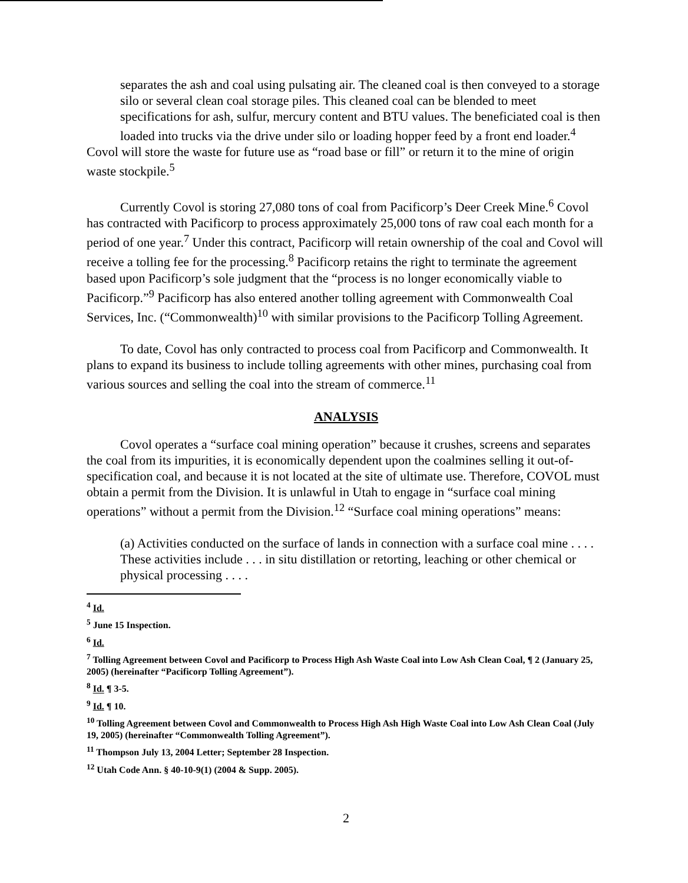separates the ash and coal using pulsating air. The cleaned coal is then conveyed to a storage silo or several clean coal storage piles. This cleaned coal can be blended to meet specifications for ash, sulfur, mercury content and BTU values. The beneficiated coal is then loaded into trucks via the drive under silo or loading hopper feed by a front end loader.<sup>4</sup>
Covol will store the waste for future use as “road base or fill” or return it to the mine of origin waste stockpile.<sup>5</sup>
Currently Covol is storing 27,080 tons of coal from Pacificorp’s Deer Creek Mine.<sup>6</sup> Covol has contracted with Pacificorp to process approximately 25,000 tons of raw coal each month for a period of one year.<sup>7</sup> Under this contract, Pacificorp will retain ownership of the coal and Covol will receive a tolling fee for the processing.<sup>8</sup> Pacificorp retains the right to terminate the agreement based upon Pacificorp’s sole judgment that the “process is no longer economically viable to Pacificorp.”<sup>9</sup> Pacificorp has also entered another tolling agreement with Commonwealth Coal Services, Inc. (“Commonwealth)<sup>10</sup> with similar provisions to the Pacificorp Tolling Agreement.
To date, Covol has only contracted to process coal from Pacificorp and Commonwealth. It plans to expand its business to include tolling agreements with other mines, purchasing coal from various sources and selling the coal into the stream of commerce.<sup>11</sup>
ANALYSIS
Covol operates a “surface coal mining operation” because it crushes, screens and separates the coal from its impurities, it is economically dependent upon the coalmines selling it out-of-specification coal, and because it is not located at the site of ultimate use. Therefore, COVOL must obtain a permit from the Division. It is unlawful in Utah to engage in “surface coal mining operations” without a permit from the Division.<sup>12</sup> “Surface coal mining operations” means:
(a) Activities conducted on the surface of lands in connection with a surface coal mine . . . . These activities include . . . in situ distillation or retorting, leaching or other chemical or physical processing . . . .
<sup>4</sup> Id.
<sup>5</sup> June 15 Inspection.
<sup>6</sup> Id.
<sup>7</sup> Tolling Agreement between Covol and Pacificorp to Process High Ash Waste Coal into Low Ash Clean Coal, ¶ 2 (January 25, 2005) (hereinafter “Pacificorp Tolling Agreement”).
<sup>8</sup> Id. ¶ 3-5.
<sup>9</sup> Id. ¶ 10.
<sup>10</sup> Tolling Agreement between Covol and Commonwealth to Process High Ash High Waste Coal into Low Ash Clean Coal (July 19, 2005) (hereinafter “Commonwealth Tolling Agreement”).
<sup>11</sup> Thompson July 13, 2004 Letter; September 28 Inspection.
<sup>12</sup> Utah Code Ann. § 40-10-9(1) (2004 & Supp. 2005).
2